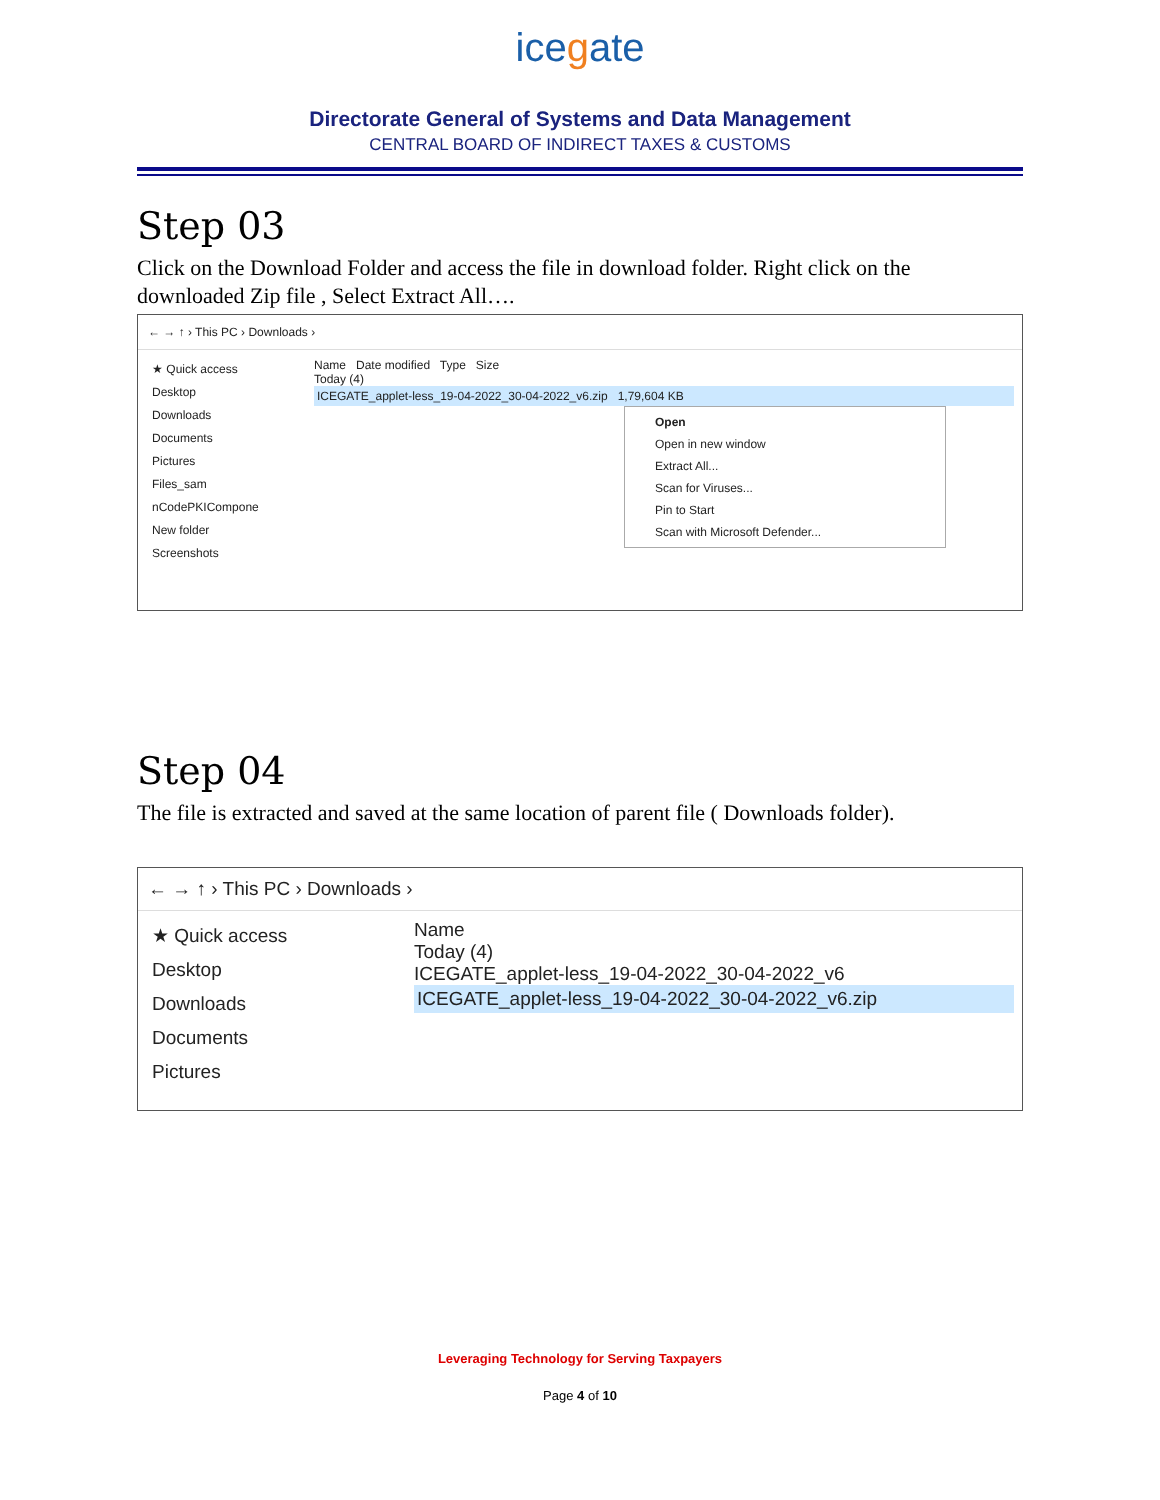icegate
Directorate General of Systems and Data Management
CENTRAL BOARD OF INDIRECT TAXES & CUSTOMS
Step 03
Click on the Download Folder and access the file in download folder. Right click on the downloaded Zip file , Select Extract All….
← → ↑ › This PC › Downloads ›
★ Quick access
Desktop
Downloads
Documents
Pictures
Files_sam
nCodePKICompone
New folder
Screenshots
Name Date modified Type Size
Today (4)
ICEGATE_applet-less_19-04-2022_30-04-2022_v6.zip 1,79,604 KB
Open
Open in new window
Extract All...
Scan for Viruses...
Pin to Start
Scan with Microsoft Defender...
Step 04
The file is extracted and saved at the same location of parent file ( Downloads folder).
← → ↑ › This PC › Downloads ›
★ Quick access
Desktop
Downloads
Documents
Pictures
Name
Today (4)
ICEGATE_applet-less_19-04-2022_30-04-2022_v6
ICEGATE_applet-less_19-04-2022_30-04-2022_v6.zip
Leveraging Technology for Serving Taxpayers
Page 4 of 10